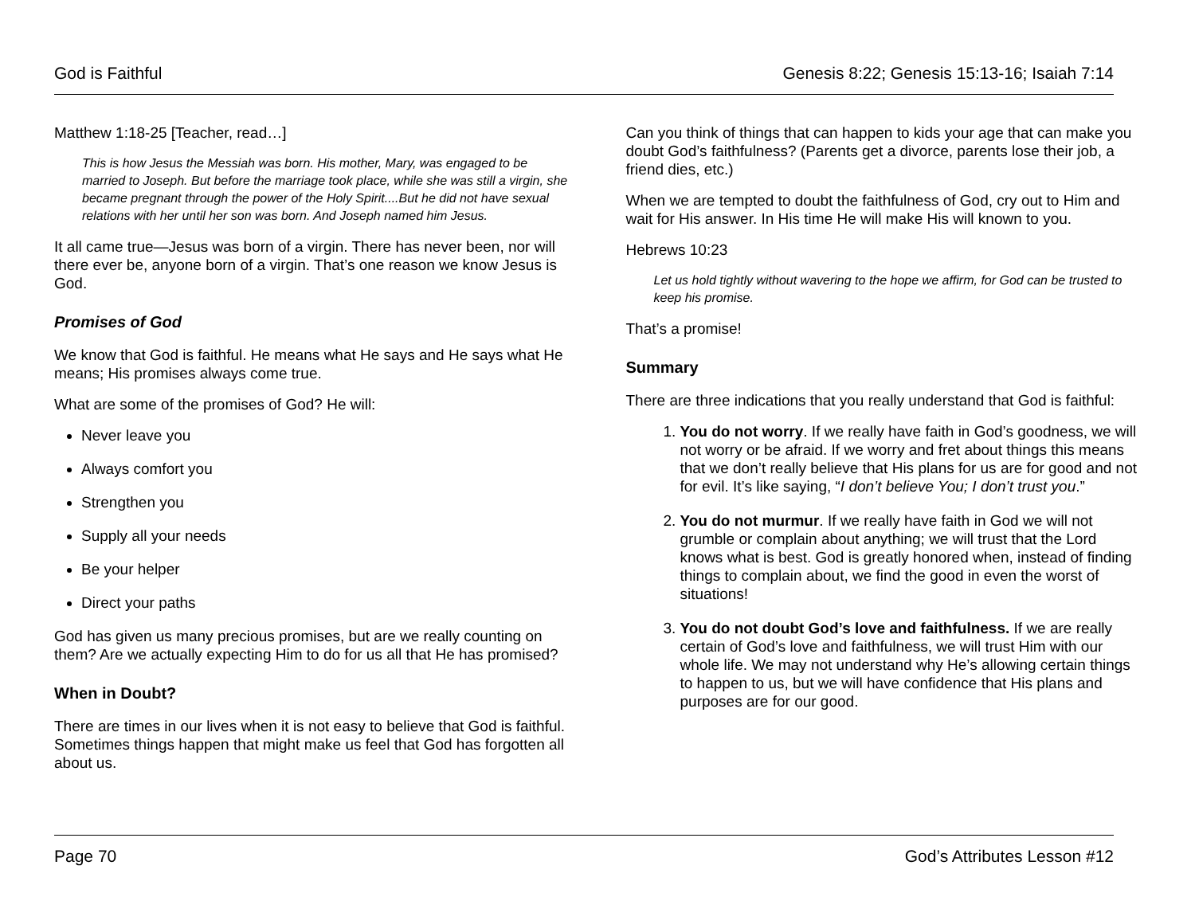God is Faithful Genesis 8:22; Genesis 15:13-16; Isaiah 7:14
Matthew 1:18-25 [Teacher, read…]
This is how Jesus the Messiah was born. His mother, Mary, was engaged to be married to Joseph. But before the marriage took place, while she was still a virgin, she became pregnant through the power of the Holy Spirit....But he did not have sexual relations with her until her son was born. And Joseph named him Jesus.
It all came true—Jesus was born of a virgin. There has never been, nor will there ever be, anyone born of a virgin. That’s one reason we know Jesus is God.
Promises of God
We know that God is faithful. He means what He says and He says what He means; His promises always come true.
What are some of the promises of God? He will:
Never leave you
Always comfort you
Strengthen you
Supply all your needs
Be your helper
Direct your paths
God has given us many precious promises, but are we really counting on them? Are we actually expecting Him to do for us all that He has promised?
When in Doubt?
There are times in our lives when it is not easy to believe that God is faithful. Sometimes things happen that might make us feel that God has forgotten all about us.
Can you think of things that can happen to kids your age that can make you doubt God’s faithfulness? (Parents get a divorce, parents lose their job, a friend dies, etc.)
When we are tempted to doubt the faithfulness of God, cry out to Him and wait for His answer. In His time He will make His will known to you.
Hebrews 10:23
Let us hold tightly without wavering to the hope we affirm, for God can be trusted to keep his promise.
That’s a promise!
Summary
There are three indications that you really understand that God is faithful:
1. You do not worry. If we really have faith in God’s goodness, we will not worry or be afraid. If we worry and fret about things this means that we don’t really believe that His plans for us are for good and not for evil. It’s like saying, “I don’t believe You; I don’t trust you.”
2. You do not murmur. If we really have faith in God we will not grumble or complain about anything; we will trust that the Lord knows what is best. God is greatly honored when, instead of finding things to complain about, we find the good in even the worst of situations!
3. You do not doubt God’s love and faithfulness. If we are really certain of God’s love and faithfulness, we will trust Him with our whole life. We may not understand why He’s allowing certain things to happen to us, but we will have confidence that His plans and purposes are for our good.
Page 70 God’s Attributes Lesson #12